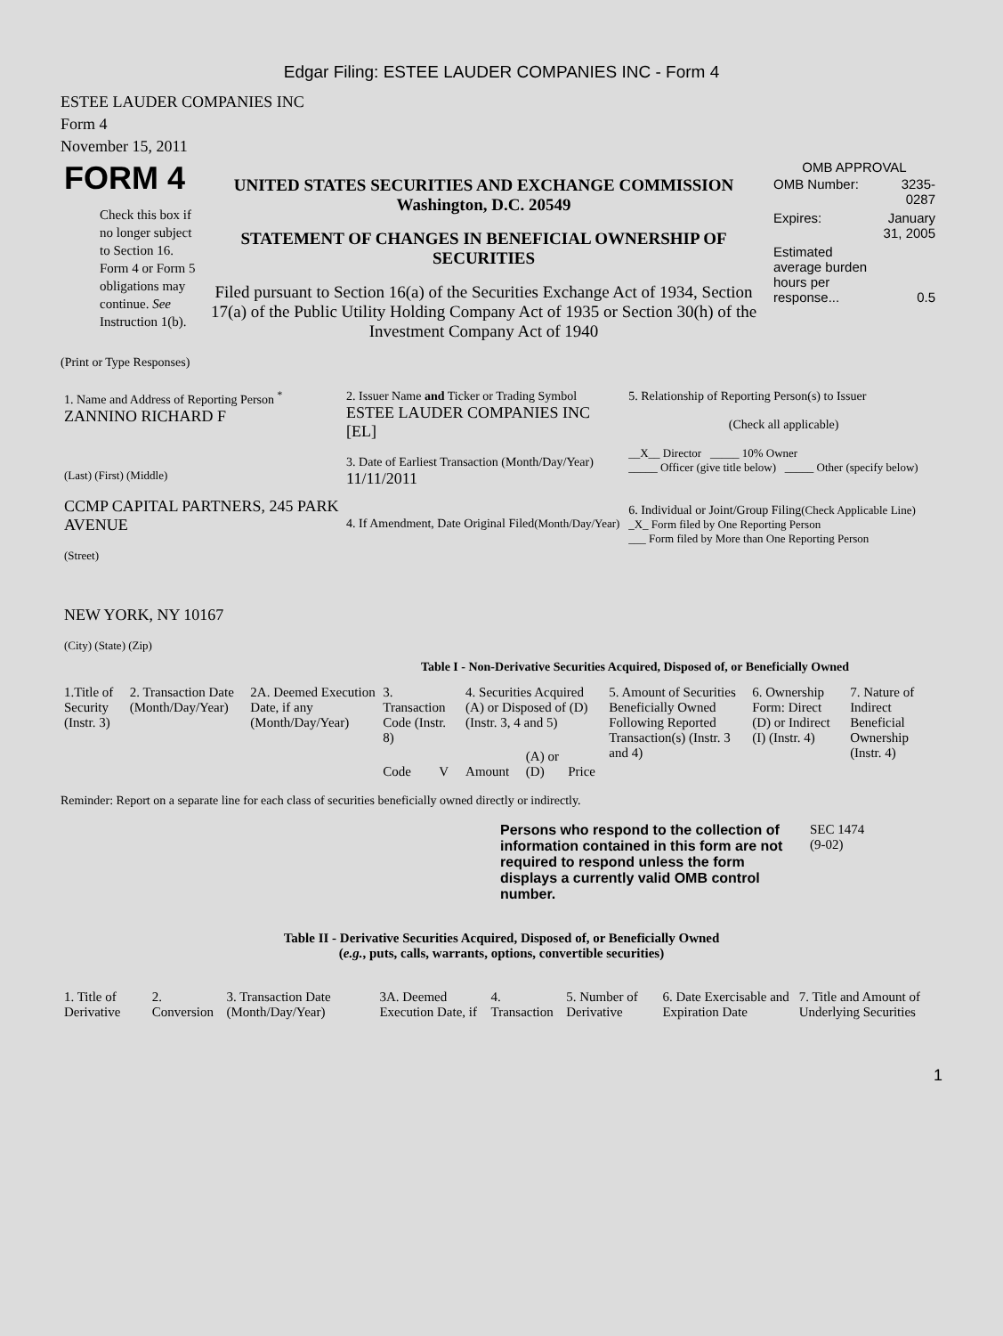Edgar Filing: ESTEE LAUDER COMPANIES INC - Form 4
ESTEE LAUDER COMPANIES INC
Form 4
November 15, 2011
| FORM 4 Check this box if no longer subject to Section 16. Form 4 or Form 5 obligations may continue. See Instruction 1(b). | UNITED STATES SECURITIES AND EXCHANGE COMMISSION Washington, D.C. 20549 STATEMENT OF CHANGES IN BENEFICIAL OWNERSHIP OF SECURITIES Filed pursuant to Section 16(a) of the Securities Exchange Act of 1934, Section 17(a) of the Public Utility Holding Company Act of 1935 or Section 30(h) of the Investment Company Act of 1940 | OMB APPROVAL / OMB Number: / 3235-0287 / / Expires: / January 31, 2005 / / Estimated average burden hours per response... / 0.5 / |
(Print or Type Responses)
| 1. Name and Address of Reporting Person <sup>*</sup> ZANNINO RICHARD F (Last) (First) (Middle) CCMP CAPITAL PARTNERS, 245 PARK AVENUE (Street) NEW YORK, NY 10167 (City) (State) (Zip) | 2. Issuer Name and Ticker or Trading Symbol ESTEE LAUDER COMPANIES INC [EL] 3. Date of Earliest Transaction (Month/Day/Year) 11/11/2011 4. If Amendment, Date Original Filed (Month/Day/Year) | 5. Relationship of Reporting Person(s) to Issuer (Check all applicable) __X__ Director _____ 10% Owner _____ Officer (give title below) _____ Other (specify below) 6. Individual or Joint/Group Filing (Check Applicable Line) _X_ Form filed by One Reporting Person ___ Form filed by More than One Reporting Person |
Table I - Non-Derivative Securities Acquired, Disposed of, or Beneficially Owned
| 1.Title of Security (Instr. 3) | 2. Transaction Date (Month/Day/Year) | 2A. Deemed Execution Date, if any (Month/Day/Year) | 3. Transaction Code (Instr. 8) | | 4. Securities Acquired (A) or Disposed of (D) (Instr. 3, 4 and 5) | | | 5. Amount of Securities Beneficially Owned Following Reported Transaction(s) (Instr. 3 and 4) | 6. Ownership Form: Direct (D) or Indirect (I) (Instr. 4) | 7. Nature of Indirect Beneficial Ownership (Instr. 4) |
| | | | Code | V | Amount | (A) or (D) | Price | | | |
Reminder: Report on a separate line for each class of securities beneficially owned directly or indirectly.
| Persons who respond to the collection of information contained in this form are not required to respond unless the form displays a currently valid OMB control number. | SEC 1474 (9-02) |
Table II - Derivative Securities Acquired, Disposed of, or Beneficially Owned
(e.g., puts, calls, warrants, options, convertible securities)
| 1. Title of Derivative | 2. Conversion | 3. Transaction Date (Month/Day/Year) | 3A. Deemed Execution Date, if | 4. Transaction | 5. Number of Derivative | 6. Date Exercisable and Expiration Date | 7. Title and Amount of Underlying Securities |
1